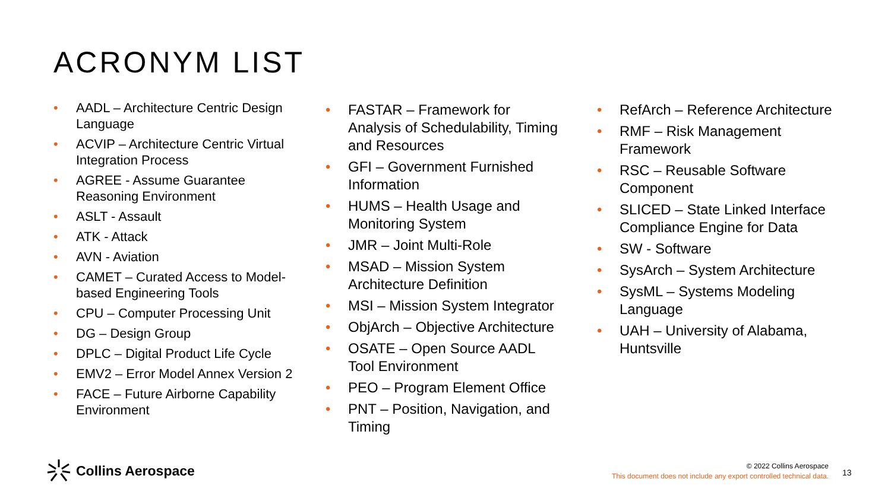ACRONYM LIST
• AADL – Architecture Centric Design Language
• ACVIP – Architecture Centric Virtual Integration Process
• AGREE - Assume Guarantee Reasoning Environment
• ASLT - Assault
• ATK - Attack
• AVN - Aviation
• CAMET – Curated Access to Model-based Engineering Tools
• CPU – Computer Processing Unit
• DG – Design Group
• DPLC – Digital Product Life Cycle
• EMV2 – Error Model Annex Version 2
• FACE – Future Airborne Capability Environment
• FASTAR – Framework for Analysis of Schedulability, Timing and Resources
• GFI – Government Furnished Information
• HUMS – Health Usage and Monitoring System
• JMR – Joint Multi-Role
• MSAD – Mission System Architecture Definition
• MSI – Mission System Integrator
• ObjArch – Objective Architecture
• OSATE – Open Source AADL Tool Environment
• PEO – Program Element Office
• PNT – Position, Navigation, and Timing
• RefArch – Reference Architecture
• RMF – Risk Management Framework
• RSC – Reusable Software Component
• SLICED – State Linked Interface Compliance Engine for Data
• SW - Software
• SysArch – System Architecture
• SysML – Systems Modeling Language
• UAH – University of Alabama, Huntsville
Collins Aerospace
© 2022 Collins Aerospace
This document does not include any export controlled technical data.
13